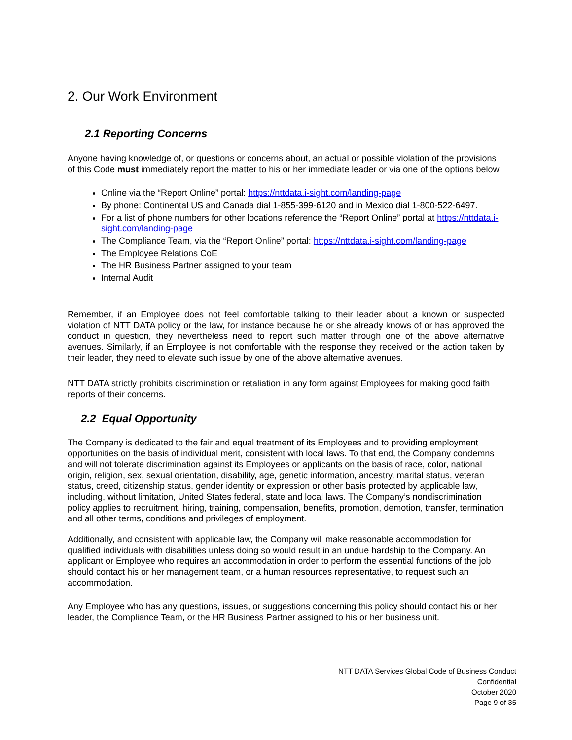2. Our Work Environment
2.1 Reporting Concerns
Anyone having knowledge of, or questions or concerns about, an actual or possible violation of the provisions of this Code must immediately report the matter to his or her immediate leader or via one of the options below.
Online via the “Report Online” portal: https://nttdata.i-sight.com/landing-page
By phone: Continental US and Canada dial 1-855-399-6120 and in Mexico dial 1-800-522-6497.
For a list of phone numbers for other locations reference the “Report Online” portal at https://nttdata.i-sight.com/landing-page
The Compliance Team, via the “Report Online” portal: https://nttdata.i-sight.com/landing-page
The Employee Relations CoE
The HR Business Partner assigned to your team
Internal Audit
Remember, if an Employee does not feel comfortable talking to their leader about a known or suspected violation of NTT DATA policy or the law, for instance because he or she already knows of or has approved the conduct in question, they nevertheless need to report such matter through one of the above alternative avenues. Similarly, if an Employee is not comfortable with the response they received or the action taken by their leader, they need to elevate such issue by one of the above alternative avenues.
NTT DATA strictly prohibits discrimination or retaliation in any form against Employees for making good faith reports of their concerns.
2.2 Equal Opportunity
The Company is dedicated to the fair and equal treatment of its Employees and to providing employment opportunities on the basis of individual merit, consistent with local laws. To that end, the Company condemns and will not tolerate discrimination against its Employees or applicants on the basis of race, color, national origin, religion, sex, sexual orientation, disability, age, genetic information, ancestry, marital status, veteran status, creed, citizenship status, gender identity or expression or other basis protected by applicable law, including, without limitation, United States federal, state and local laws. The Company’s nondiscrimination policy applies to recruitment, hiring, training, compensation, benefits, promotion, demotion, transfer, termination and all other terms, conditions and privileges of employment.
Additionally, and consistent with applicable law, the Company will make reasonable accommodation for qualified individuals with disabilities unless doing so would result in an undue hardship to the Company. An applicant or Employee who requires an accommodation in order to perform the essential functions of the job should contact his or her management team, or a human resources representative, to request such an accommodation.
Any Employee who has any questions, issues, or suggestions concerning this policy should contact his or her leader, the Compliance Team, or the HR Business Partner assigned to his or her business unit.
NTT DATA Services Global Code of Business Conduct
Confidential
October 2020
Page 9 of 35